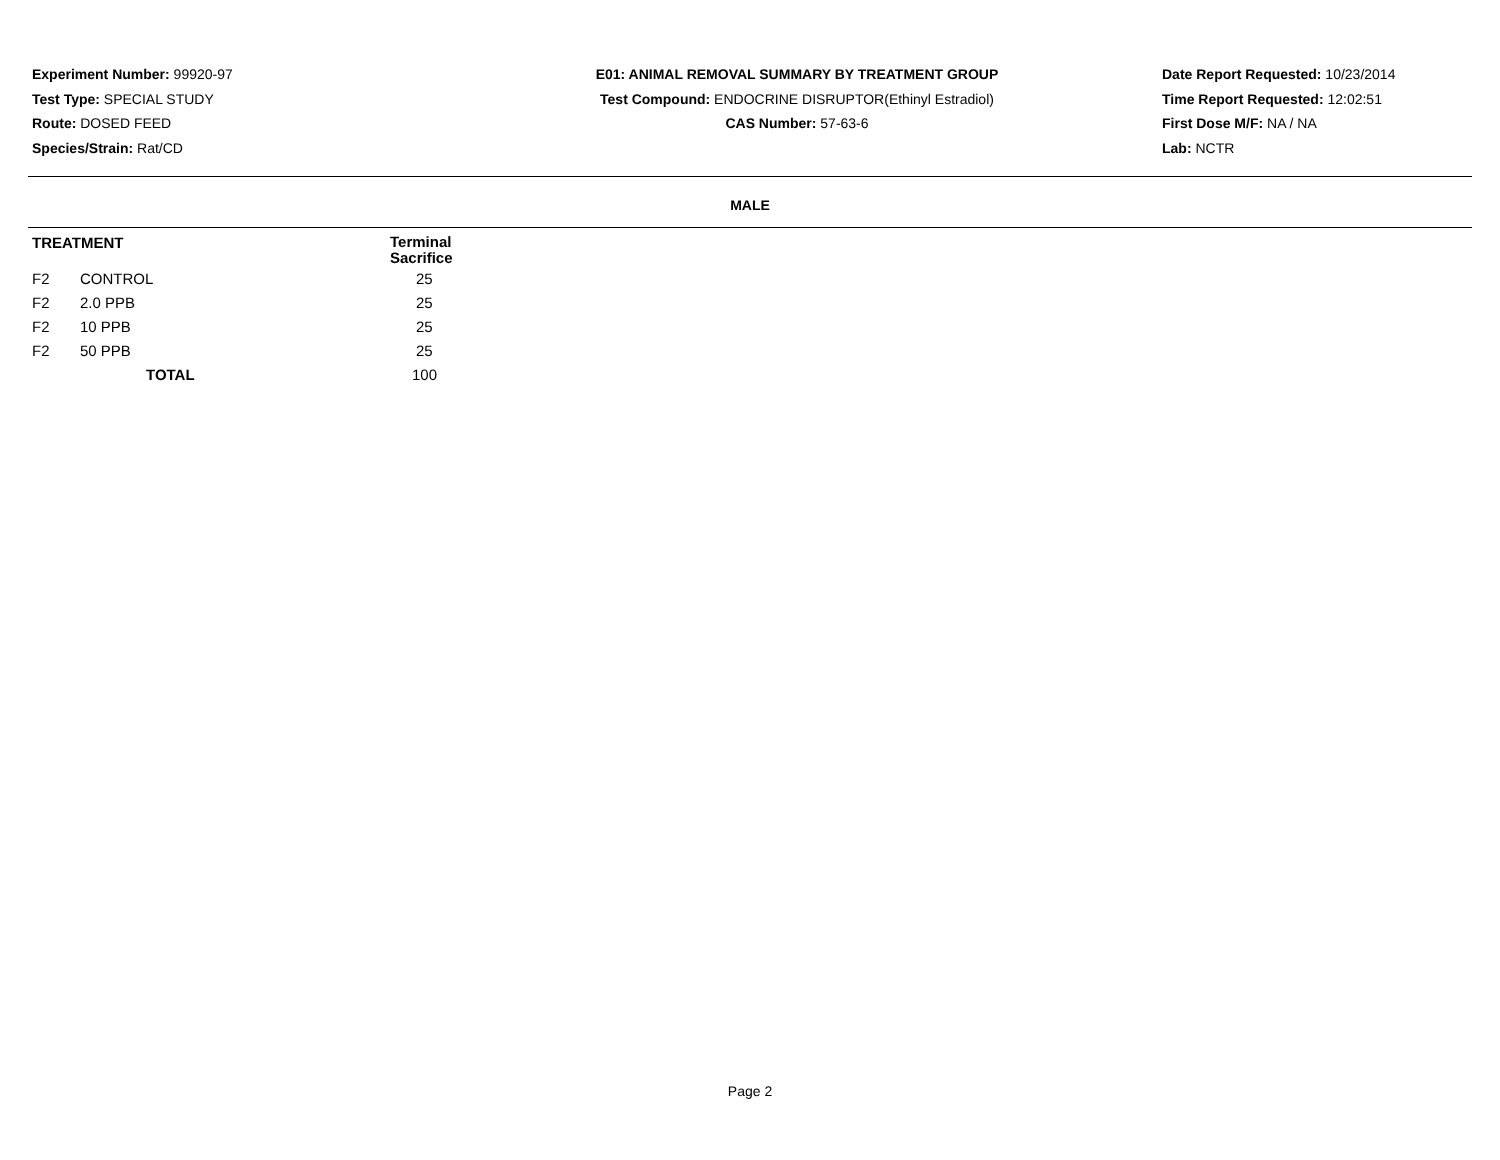Experiment Number: 99920-97
Test Type: SPECIAL STUDY
Route: DOSED FEED
Species/Strain: Rat/CD
E01: ANIMAL REMOVAL SUMMARY BY TREATMENT GROUP
Test Compound: ENDOCRINE DISRUPTOR(Ethinyl Estradiol)
CAS Number: 57-63-6
Date Report Requested: 10/23/2014
Time Report Requested: 12:02:51
First Dose M/F: NA / NA
Lab: NCTR
MALE
| TREATMENT | | Terminal Sacrifice |
| --- | --- | --- |
| F2 | CONTROL | 25 |
| F2 | 2.0 PPB | 25 |
| F2 | 10 PPB | 25 |
| F2 | 50 PPB | 25 |
| | TOTAL | 100 |
Page 2